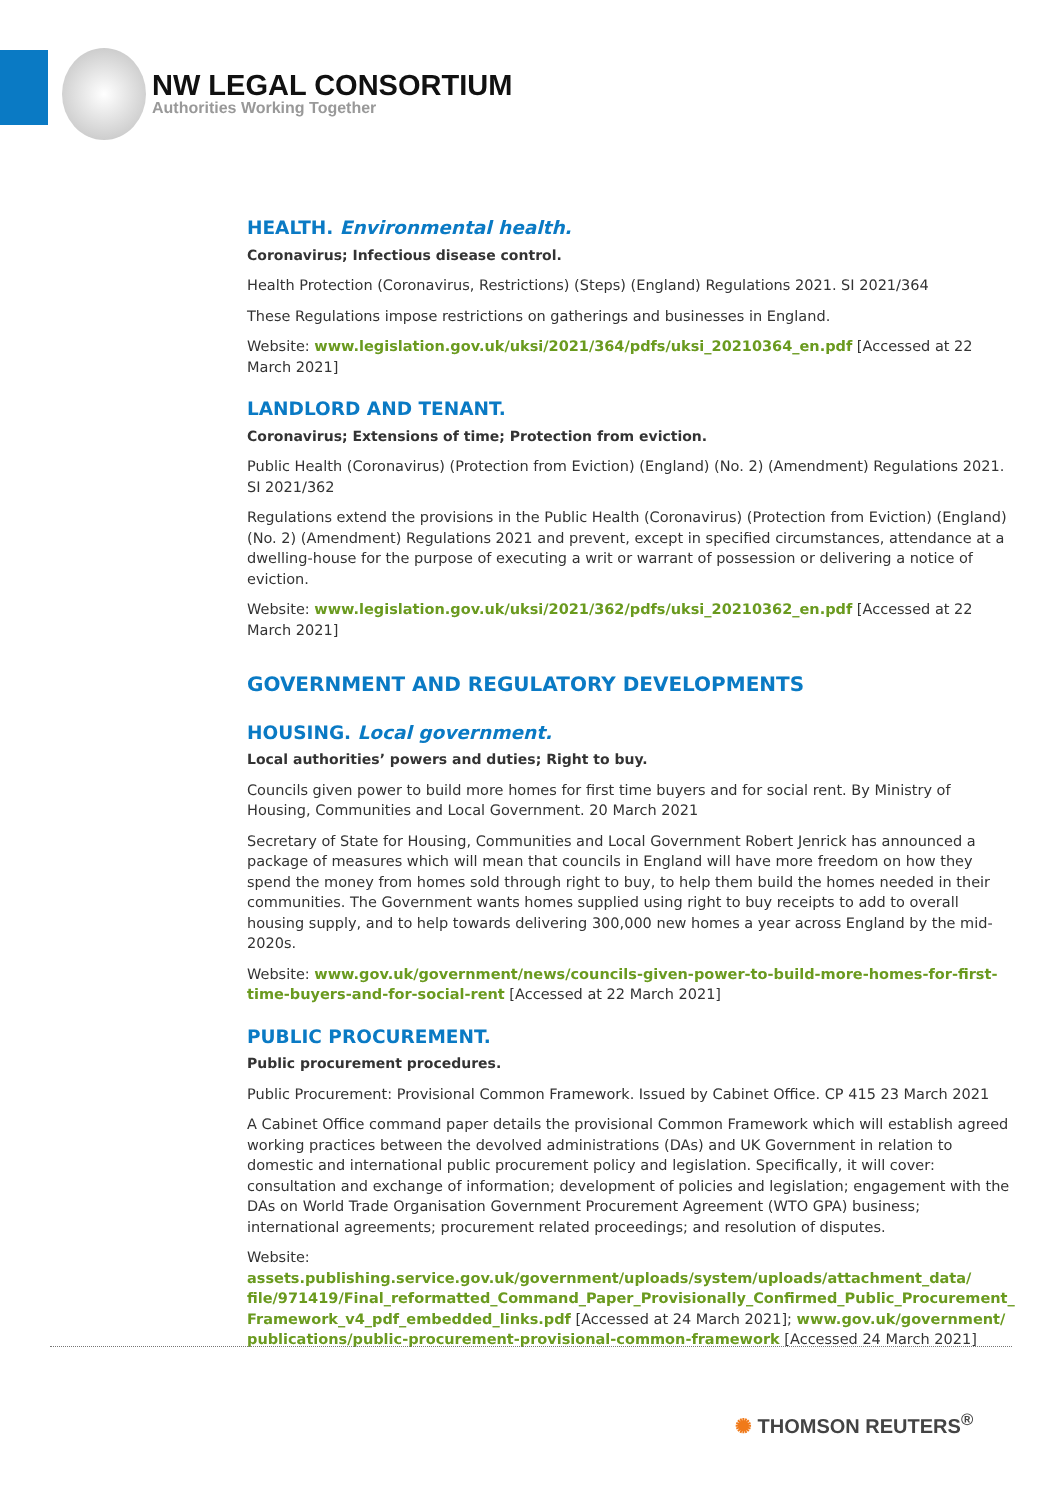NW LEGAL CONSORTIUM
Authorities Working Together
HEALTH. Environmental health.
Coronavirus; Infectious disease control.
Health Protection (Coronavirus, Restrictions) (Steps) (England) Regulations 2021. SI 2021/364
These Regulations impose restrictions on gatherings and businesses in England.
Website: www.legislation.gov.uk/uksi/2021/364/pdfs/uksi_20210364_en.pdf [Accessed at 22 March 2021]
LANDLORD AND TENANT.
Coronavirus; Extensions of time; Protection from eviction.
Public Health (Coronavirus) (Protection from Eviction) (England) (No. 2) (Amendment) Regulations 2021. SI 2021/362
Regulations extend the provisions in the Public Health (Coronavirus) (Protection from Eviction) (England) (No. 2) (Amendment) Regulations 2021 and prevent, except in specified circumstances, attendance at a dwelling-house for the purpose of executing a writ or warrant of possession or delivering a notice of eviction.
Website: www.legislation.gov.uk/uksi/2021/362/pdfs/uksi_20210362_en.pdf [Accessed at 22 March 2021]
GOVERNMENT AND REGULATORY DEVELOPMENTS
HOUSING. Local government.
Local authorities’ powers and duties; Right to buy.
Councils given power to build more homes for first time buyers and for social rent. By Ministry of Housing, Communities and Local Government. 20 March 2021
Secretary of State for Housing, Communities and Local Government Robert Jenrick has announced a package of measures which will mean that councils in England will have more freedom on how they spend the money from homes sold through right to buy, to help them build the homes needed in their communities. The Government wants homes supplied using right to buy receipts to add to overall housing supply, and to help towards delivering 300,000 new homes a year across England by the mid-2020s.
Website: www.gov.uk/government/news/councils-given-power-to-build-more-homes-for-first-time-buyers-and-for-social-rent [Accessed at 22 March 2021]
PUBLIC PROCUREMENT.
Public procurement procedures.
Public Procurement: Provisional Common Framework. Issued by Cabinet Office. CP 415 23 March 2021
A Cabinet Office command paper details the provisional Common Framework which will establish agreed working practices between the devolved administrations (DAs) and UK Government in relation to domestic and international public procurement policy and legislation. Specifically, it will cover: consultation and exchange of information; development of policies and legislation; engagement with the DAs on World Trade Organisation Government Procurement Agreement (WTO GPA) business; international agreements; procurement related proceedings; and resolution of disputes.
Website: assets.publishing.service.gov.uk/government/uploads/system/uploads/attachment_data/ file/971419/Final_reformatted_Command_Paper_Provisionally_Confirmed_Public_Procurement_ Framework_v4_pdf_embedded_links.pdf [Accessed at 24 March 2021]; www.gov.uk/government/ publications/public-procurement-provisional-common-framework [Accessed 24 March 2021]
✺ THOMSON REUTERS<sup>®</sup>